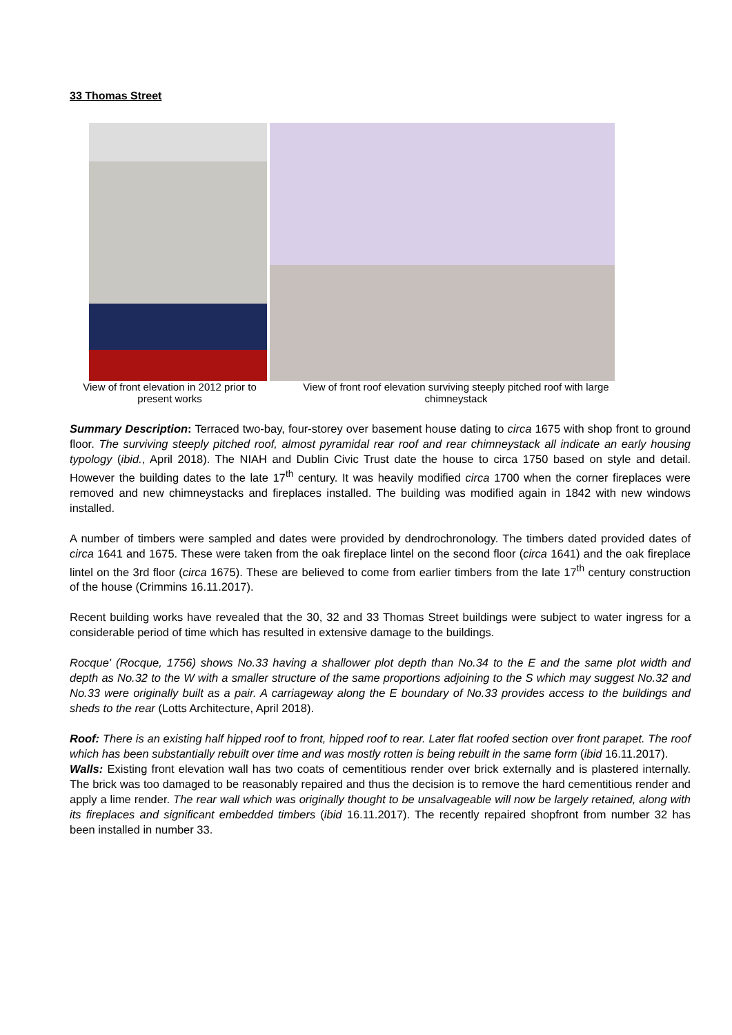33 Thomas Street
View of front elevation in 2012 prior to present works
View of front roof elevation surviving steeply pitched roof with large chimneystack
Summary Description: Terraced two-bay, four-storey over basement house dating to circa 1675 with shop front to ground floor. The surviving steeply pitched roof, almost pyramidal rear roof and rear chimneystack all indicate an early housing typology (ibid., April 2018). The NIAH and Dublin Civic Trust date the house to circa 1750 based on style and detail. However the building dates to the late 17<sup>th</sup> century. It was heavily modified circa 1700 when the corner fireplaces were removed and new chimneystacks and fireplaces installed. The building was modified again in 1842 with new windows installed.
A number of timbers were sampled and dates were provided by dendrochronology. The timbers dated provided dates of circa 1641 and 1675. These were taken from the oak fireplace lintel on the second floor (circa 1641) and the oak fireplace lintel on the 3rd floor (circa 1675). These are believed to come from earlier timbers from the late 17<sup>th</sup> century construction of the house (Crimmins 16.11.2017).
Recent building works have revealed that the 30, 32 and 33 Thomas Street buildings were subject to water ingress for a considerable period of time which has resulted in extensive damage to the buildings.
Rocque' (Rocque, 1756) shows No.33 having a shallower plot depth than No.34 to the E and the same plot width and depth as No.32 to the W with a smaller structure of the same proportions adjoining to the S which may suggest No.32 and No.33 were originally built as a pair. A carriageway along the E boundary of No.33 provides access to the buildings and sheds to the rear (Lotts Architecture, April 2018).
Roof: There is an existing half hipped roof to front, hipped roof to rear. Later flat roofed section over front parapet. The roof which has been substantially rebuilt over time and was mostly rotten is being rebuilt in the same form (ibid 16.11.2017).
Walls: Existing front elevation wall has two coats of cementitious render over brick externally and is plastered internally. The brick was too damaged to be reasonably repaired and thus the decision is to remove the hard cementitious render and apply a lime render. The rear wall which was originally thought to be unsalvageable will now be largely retained, along with its fireplaces and significant embedded timbers (ibid 16.11.2017). The recently repaired shopfront from number 32 has been installed in number 33.